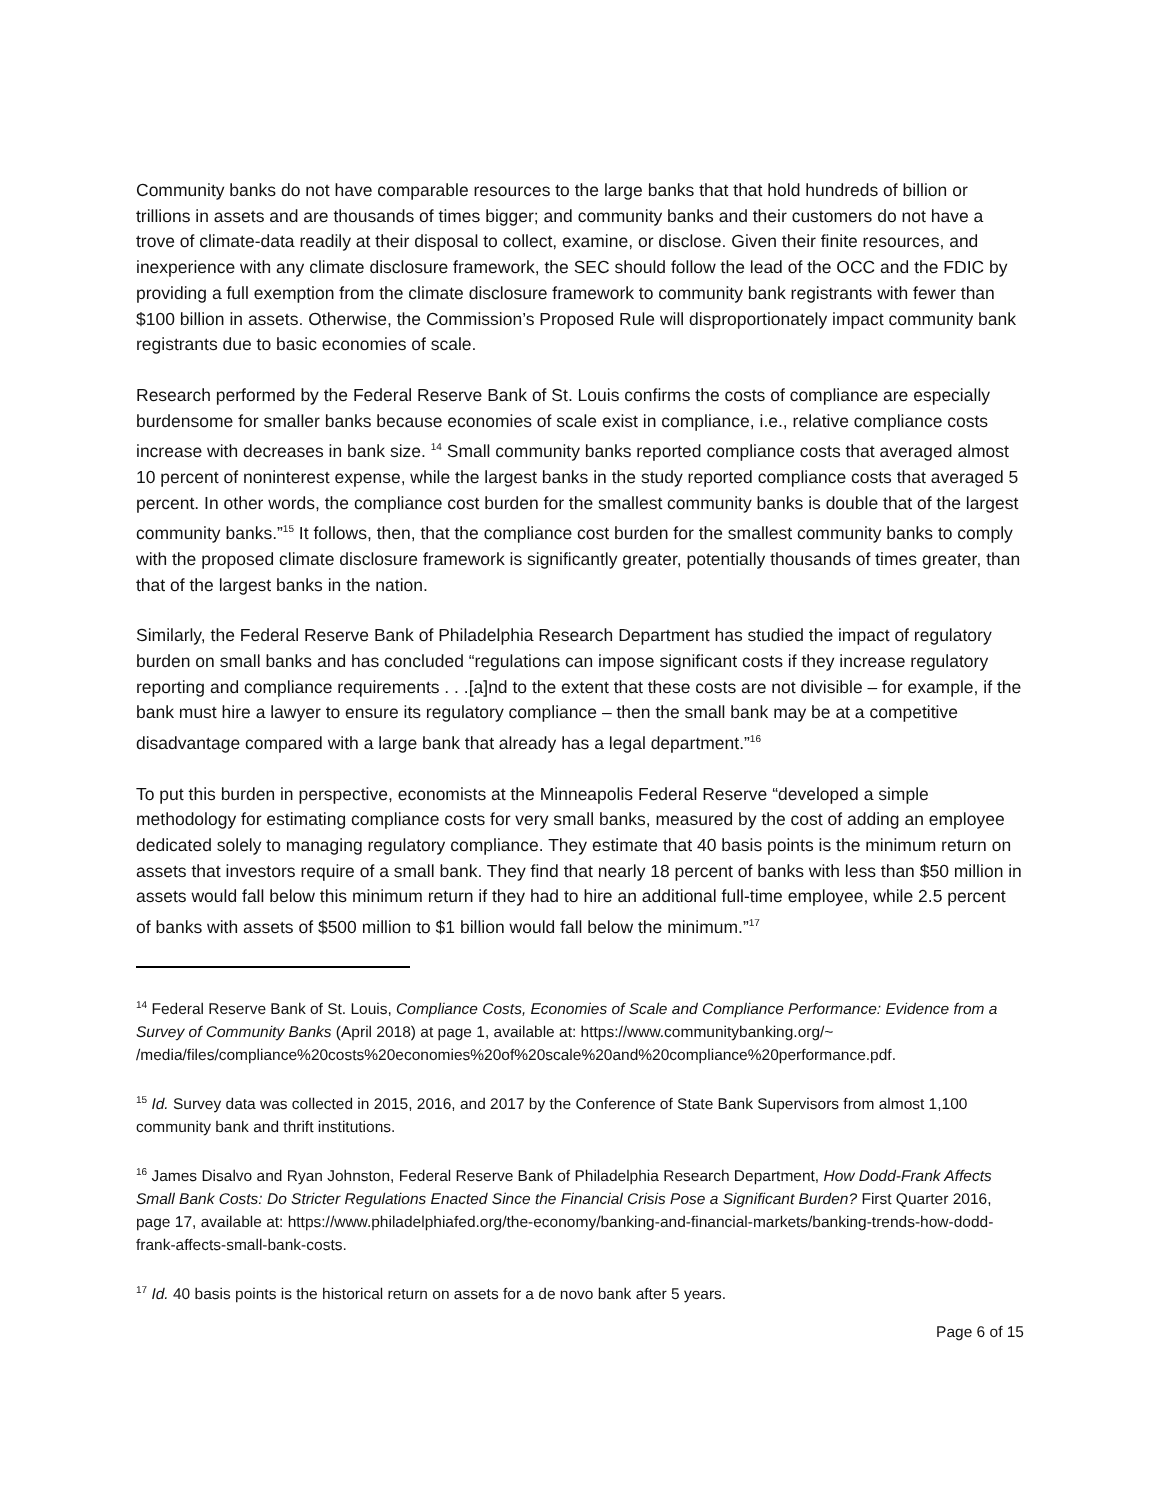Community banks do not have comparable resources to the large banks that that hold hundreds of billion or trillions in assets and are thousands of times bigger; and community banks and their customers do not have a trove of climate-data readily at their disposal to collect, examine, or disclose. Given their finite resources, and inexperience with any climate disclosure framework, the SEC should follow the lead of the OCC and the FDIC by providing a full exemption from the climate disclosure framework to community bank registrants with fewer than $100 billion in assets. Otherwise, the Commission’s Proposed Rule will disproportionately impact community bank registrants due to basic economies of scale.
Research performed by the Federal Reserve Bank of St. Louis confirms the costs of compliance are especially burdensome for smaller banks because economies of scale exist in compliance, i.e., relative compliance costs increase with decreases in bank size. <sup>14</sup> Small community banks reported compliance costs that averaged almost 10 percent of noninterest expense, while the largest banks in the study reported compliance costs that averaged 5 percent. In other words, the compliance cost burden for the smallest community banks is double that of the largest community banks.”<sup>15</sup> It follows, then, that the compliance cost burden for the smallest community banks to comply with the proposed climate disclosure framework is significantly greater, potentially thousands of times greater, than that of the largest banks in the nation.
Similarly, the Federal Reserve Bank of Philadelphia Research Department has studied the impact of regulatory burden on small banks and has concluded “regulations can impose significant costs if they increase regulatory reporting and compliance requirements . . .[a]nd to the extent that these costs are not divisible – for example, if the bank must hire a lawyer to ensure its regulatory compliance – then the small bank may be at a competitive disadvantage compared with a large bank that already has a legal department.”<sup>16</sup>
To put this burden in perspective, economists at the Minneapolis Federal Reserve “developed a simple methodology for estimating compliance costs for very small banks, measured by the cost of adding an employee dedicated solely to managing regulatory compliance. They estimate that 40 basis points is the minimum return on assets that investors require of a small bank. They find that nearly 18 percent of banks with less than $50 million in assets would fall below this minimum return if they had to hire an additional full-time employee, while 2.5 percent of banks with assets of $500 million to $1 billion would fall below the minimum.”<sup>17</sup>
<sup>14</sup> Federal Reserve Bank of St. Louis, Compliance Costs, Economies of Scale and Compliance Performance: Evidence from a Survey of Community Banks (April 2018) at page 1, available at: https://www.communitybanking.org/~ /media/files/compliance%20costs%20economies%20of%20scale%20and%20compliance%20performance.pdf.
<sup>15</sup> Id. Survey data was collected in 2015, 2016, and 2017 by the Conference of State Bank Supervisors from almost 1,100 community bank and thrift institutions.
<sup>16</sup> James Disalvo and Ryan Johnston, Federal Reserve Bank of Philadelphia Research Department, How Dodd-Frank Affects Small Bank Costs: Do Stricter Regulations Enacted Since the Financial Crisis Pose a Significant Burden? First Quarter 2016, page 17, available at: https://www.philadelphiafed.org/the-economy/banking-and-financial-markets/banking-trends-how-dodd-frank-affects-small-bank-costs.
<sup>17</sup> Id. 40 basis points is the historical return on assets for a de novo bank after 5 years.
Page 6 of 15